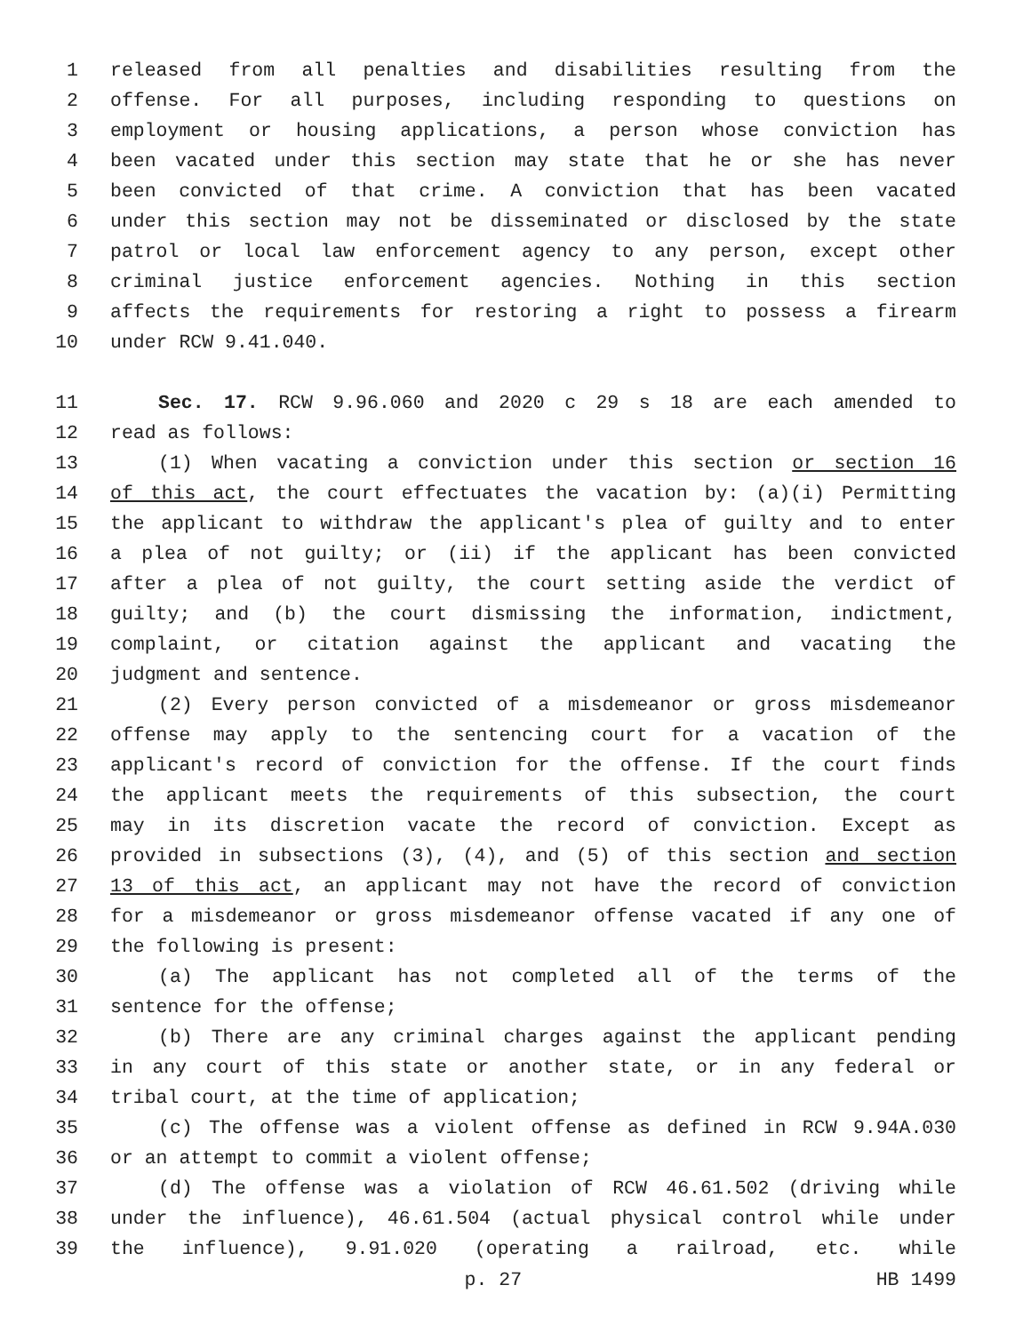1 released from all penalties and disabilities resulting from the
2 offense. For all purposes, including responding to questions on
3 employment or housing applications, a person whose conviction has
4 been vacated under this section may state that he or she has never
5 been convicted of that crime. A conviction that has been vacated
6 under this section may not be disseminated or disclosed by the state
7 patrol or local law enforcement agency to any person, except other
8 criminal justice enforcement agencies. Nothing in this section
9 affects the requirements for restoring a right to possess a firearm
10 under RCW 9.41.040.
11 Sec. 17. RCW 9.96.060 and 2020 c 29 s 18 are each amended to
12 read as follows:
13 (1) When vacating a conviction under this section or section 16
14 of this act, the court effectuates the vacation by: (a)(i) Permitting
15 the applicant to withdraw the applicant's plea of guilty and to enter
16 a plea of not guilty; or (ii) if the applicant has been convicted
17 after a plea of not guilty, the court setting aside the verdict of
18 guilty; and (b) the court dismissing the information, indictment,
19 complaint, or citation against the applicant and vacating the
20 judgment and sentence.
21 (2) Every person convicted of a misdemeanor or gross misdemeanor
22 offense may apply to the sentencing court for a vacation of the
23 applicant's record of conviction for the offense. If the court finds
24 the applicant meets the requirements of this subsection, the court
25 may in its discretion vacate the record of conviction. Except as
26 provided in subsections (3), (4), and (5) of this section and section
27 13 of this act, an applicant may not have the record of conviction
28 for a misdemeanor or gross misdemeanor offense vacated if any one of
29 the following is present:
30 (a) The applicant has not completed all of the terms of the
31 sentence for the offense;
32 (b) There are any criminal charges against the applicant pending
33 in any court of this state or another state, or in any federal or
34 tribal court, at the time of application;
35 (c) The offense was a violent offense as defined in RCW 9.94A.030
36 or an attempt to commit a violent offense;
37 (d) The offense was a violation of RCW 46.61.502 (driving while
38 under the influence), 46.61.504 (actual physical control while under
39 the influence), 9.91.020 (operating a railroad, etc. while
p. 27 HB 1499